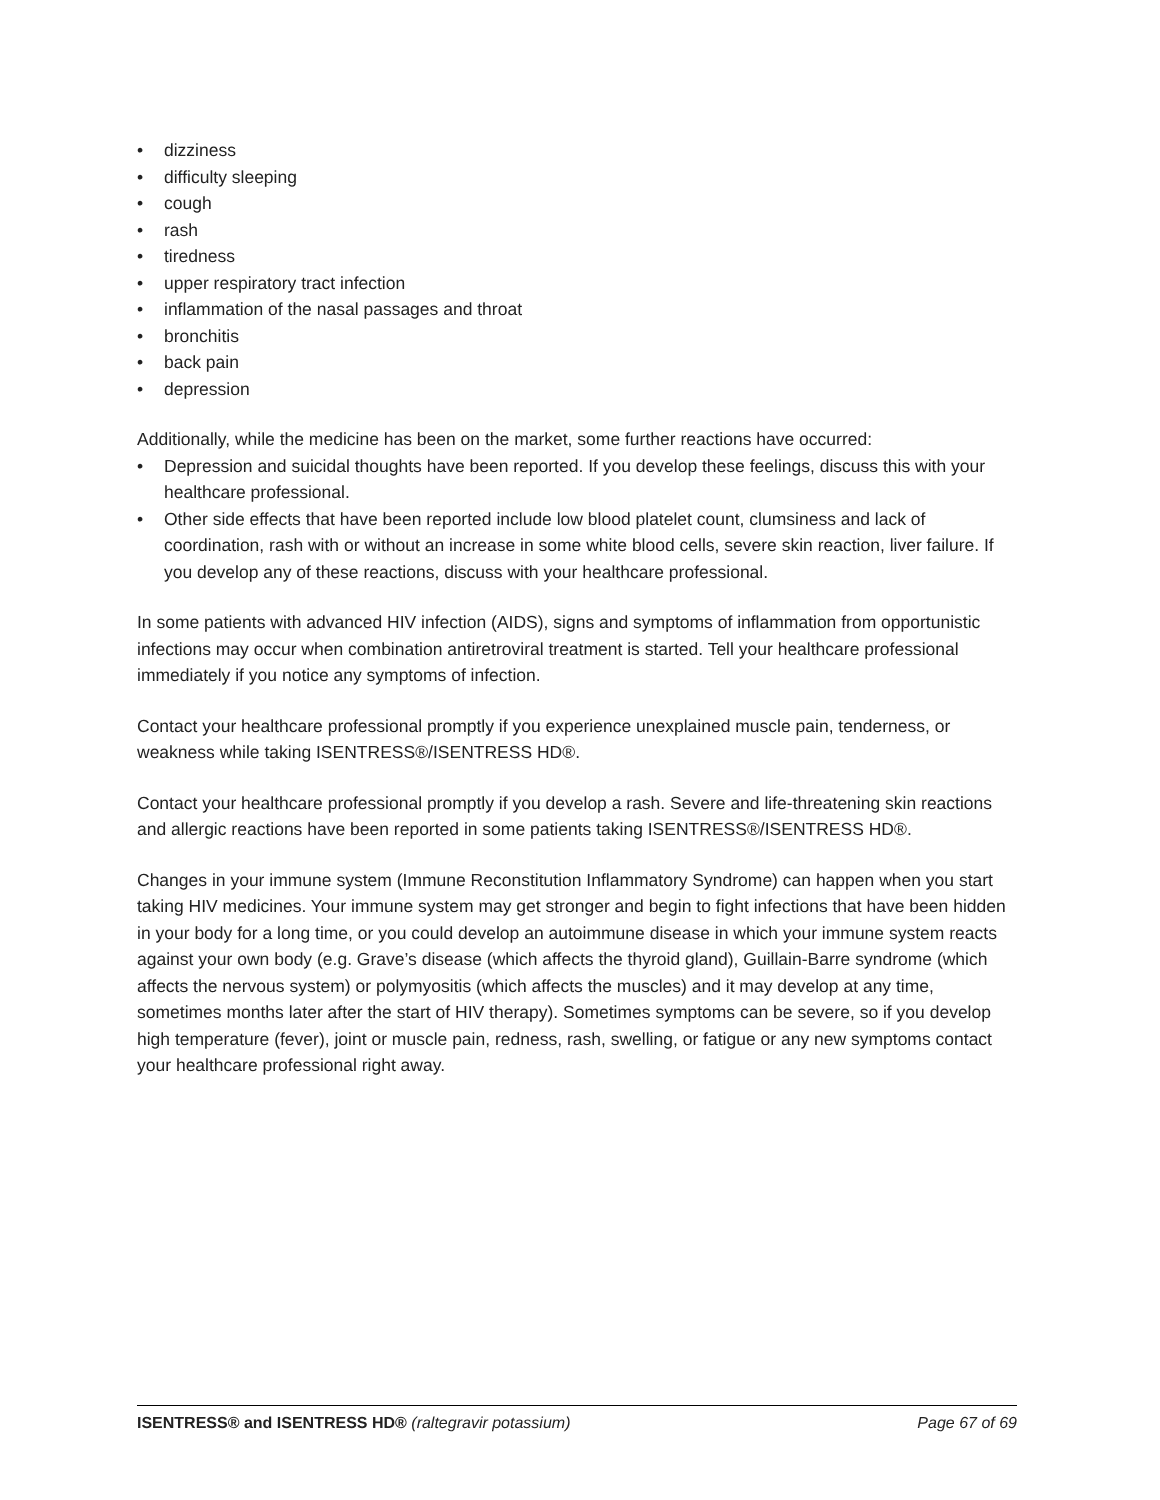• dizziness
• difficulty sleeping
• cough
• rash
• tiredness
• upper respiratory tract infection
• inflammation of the nasal passages and throat
• bronchitis
• back pain
• depression
Additionally, while the medicine has been on the market, some further reactions have occurred:
• Depression and suicidal thoughts have been reported. If you develop these feelings, discuss this with your healthcare professional.
• Other side effects that have been reported include low blood platelet count, clumsiness and lack of coordination, rash with or without an increase in some white blood cells, severe skin reaction, liver failure. If you develop any of these reactions, discuss with your healthcare professional.
In some patients with advanced HIV infection (AIDS), signs and symptoms of inflammation from opportunistic infections may occur when combination antiretroviral treatment is started. Tell your healthcare professional immediately if you notice any symptoms of infection.
Contact your healthcare professional promptly if you experience unexplained muscle pain, tenderness, or weakness while taking ISENTRESS®/ISENTRESS HD®.
Contact your healthcare professional promptly if you develop a rash. Severe and life-threatening skin reactions and allergic reactions have been reported in some patients taking ISENTRESS®/ISENTRESS HD®.
Changes in your immune system (Immune Reconstitution Inflammatory Syndrome) can happen when you start taking HIV medicines. Your immune system may get stronger and begin to fight infections that have been hidden in your body for a long time, or you could develop an autoimmune disease in which your immune system reacts against your own body (e.g. Grave’s disease (which affects the thyroid gland), Guillain-Barre syndrome (which affects the nervous system) or polymyositis (which affects the muscles) and it may develop at any time, sometimes months later after the start of HIV therapy). Sometimes symptoms can be severe, so if you develop high temperature (fever), joint or muscle pain, redness, rash, swelling, or fatigue or any new symptoms contact your healthcare professional right away.
ISENTRESS® and ISENTRESS HD® (raltegravir potassium) Page 67 of 69